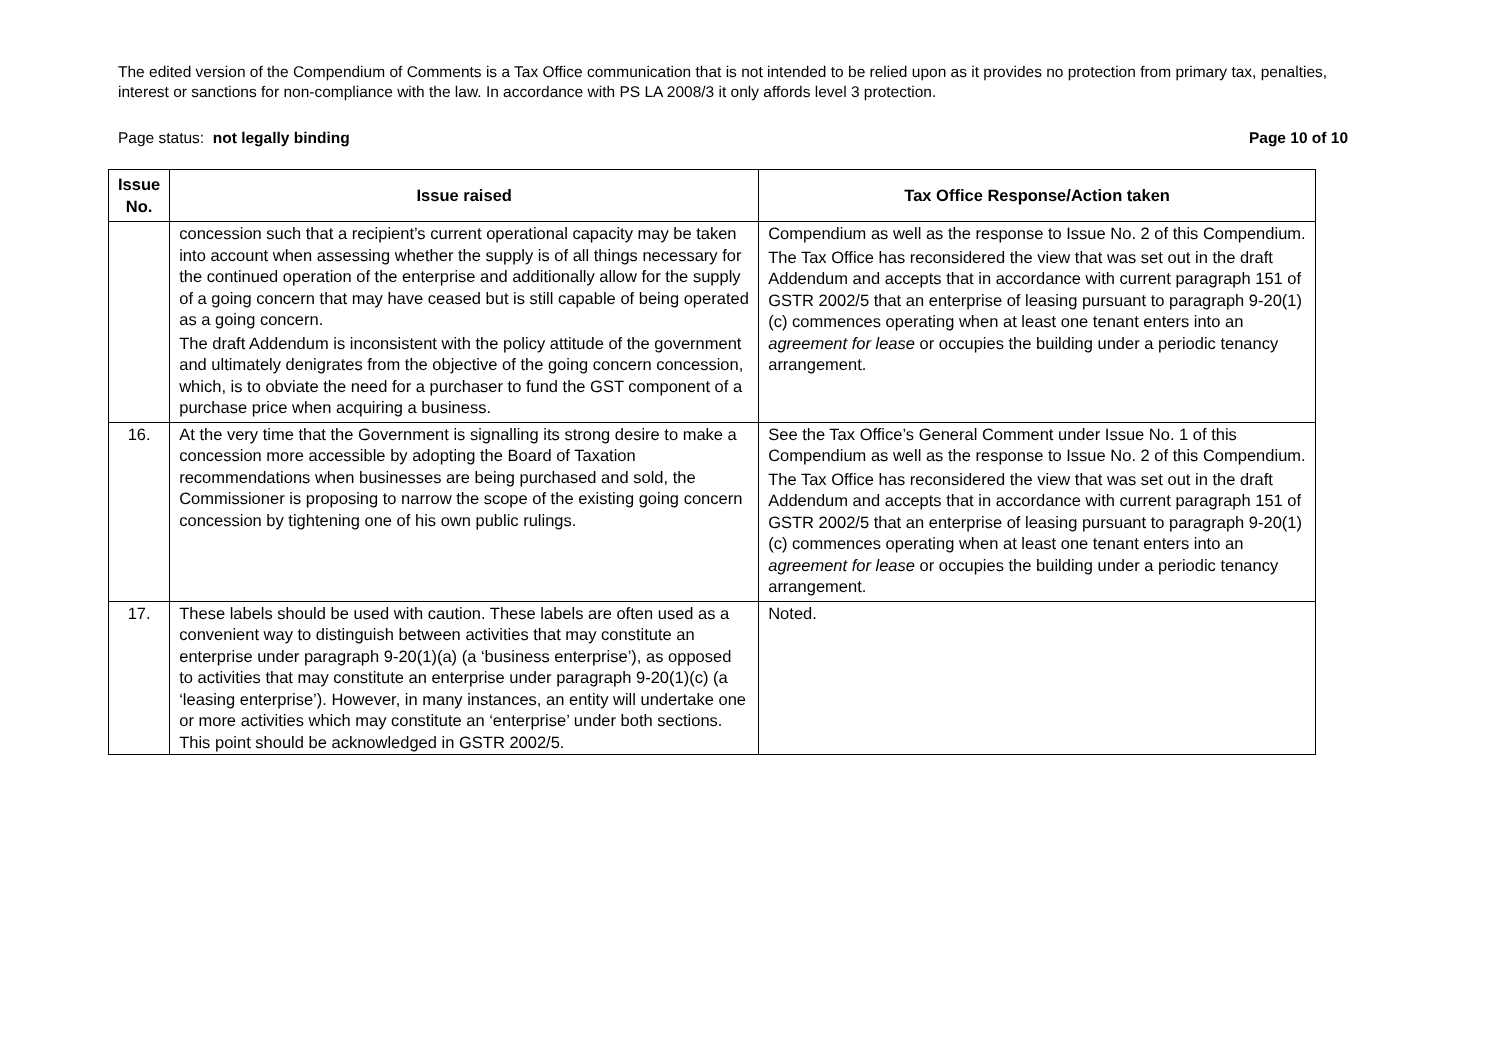The edited version of the Compendium of Comments is a Tax Office communication that is not intended to be relied upon as it provides no protection from primary tax, penalties, interest or sanctions for non-compliance with the law. In accordance with PS LA 2008/3 it only affords level 3 protection.
Page status: not legally binding Page 10 of 10
| Issue No. | Issue raised | Tax Office Response/Action taken |
| --- | --- | --- |
| | concession such that a recipient’s current operational capacity may be taken into account when assessing whether the supply is of all things necessary for the continued operation of the enterprise and additionally allow for the supply of a going concern that may have ceased but is still capable of being operated as a going concern. The draft Addendum is inconsistent with the policy attitude of the government and ultimately denigrates from the objective of the going concern concession, which, is to obviate the need for a purchaser to fund the GST component of a purchase price when acquiring a business. | Compendium as well as the response to Issue No. 2 of this Compendium. The Tax Office has reconsidered the view that was set out in the draft Addendum and accepts that in accordance with current paragraph 151 of GSTR 2002/5 that an enterprise of leasing pursuant to paragraph 9-20(1)(c) commences operating when at least one tenant enters into an agreement for lease or occupies the building under a periodic tenancy arrangement. |
| 16. | At the very time that the Government is signalling its strong desire to make a concession more accessible by adopting the Board of Taxation recommendations when businesses are being purchased and sold, the Commissioner is proposing to narrow the scope of the existing going concern concession by tightening one of his own public rulings. | See the Tax Office’s General Comment under Issue No. 1 of this Compendium as well as the response to Issue No. 2 of this Compendium. The Tax Office has reconsidered the view that was set out in the draft Addendum and accepts that in accordance with current paragraph 151 of GSTR 2002/5 that an enterprise of leasing pursuant to paragraph 9-20(1)(c) commences operating when at least one tenant enters into an agreement for lease or occupies the building under a periodic tenancy arrangement. |
| 17. | These labels should be used with caution. These labels are often used as a convenient way to distinguish between activities that may constitute an enterprise under paragraph 9-20(1)(a) (a ‘business enterprise’), as opposed to activities that may constitute an enterprise under paragraph 9-20(1)(c) (a ‘leasing enterprise’). However, in many instances, an entity will undertake one or more activities which may constitute an ‘enterprise’ under both sections. This point should be acknowledged in GSTR 2002/5. | Noted. |